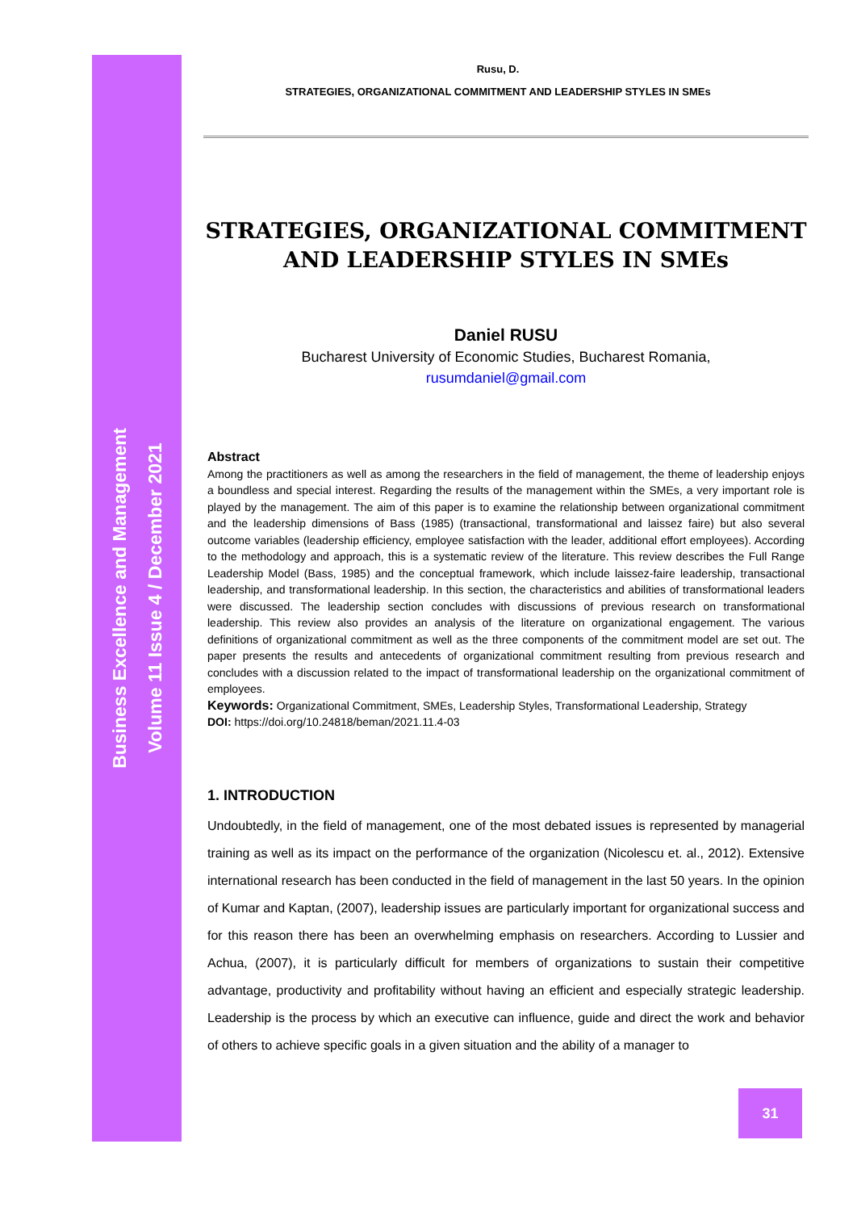Business Excellence and Management
Volume 11 Issue 4 / December 2021
Rusu, D.
STRATEGIES, ORGANIZATIONAL COMMITMENT AND LEADERSHIP STYLES IN SMEs
STRATEGIES, ORGANIZATIONAL COMMITMENT AND LEADERSHIP STYLES IN SMEs
Daniel RUSU
Bucharest University of Economic Studies, Bucharest Romania,
rusumdaniel@gmail.com
Abstract
Among the practitioners as well as among the researchers in the field of management, the theme of leadership enjoys a boundless and special interest. Regarding the results of the management within the SMEs, a very important role is played by the management. The aim of this paper is to examine the relationship between organizational commitment and the leadership dimensions of Bass (1985) (transactional, transformational and laissez faire) but also several outcome variables (leadership efficiency, employee satisfaction with the leader, additional effort employees). According to the methodology and approach, this is a systematic review of the literature. This review describes the Full Range Leadership Model (Bass, 1985) and the conceptual framework, which include laissez-faire leadership, transactional leadership, and transformational leadership. In this section, the characteristics and abilities of transformational leaders were discussed. The leadership section concludes with discussions of previous research on transformational leadership. This review also provides an analysis of the literature on organizational engagement. The various definitions of organizational commitment as well as the three components of the commitment model are set out. The paper presents the results and antecedents of organizational commitment resulting from previous research and concludes with a discussion related to the impact of transformational leadership on the organizational commitment of employees.
Keywords: Organizational Commitment, SMEs, Leadership Styles, Transformational Leadership, Strategy
DOI: https://doi.org/10.24818/beman/2021.11.4-03
1. INTRODUCTION
Undoubtedly, in the field of management, one of the most debated issues is represented by managerial training as well as its impact on the performance of the organization (Nicolescu et. al., 2012). Extensive international research has been conducted in the field of management in the last 50 years. In the opinion of Kumar and Kaptan, (2007), leadership issues are particularly important for organizational success and for this reason there has been an overwhelming emphasis on researchers. According to Lussier and Achua, (2007), it is particularly difficult for members of organizations to sustain their competitive advantage, productivity and profitability without having an efficient and especially strategic leadership. Leadership is the process by which an executive can influence, guide and direct the work and behavior of others to achieve specific goals in a given situation and the ability of a manager to
31